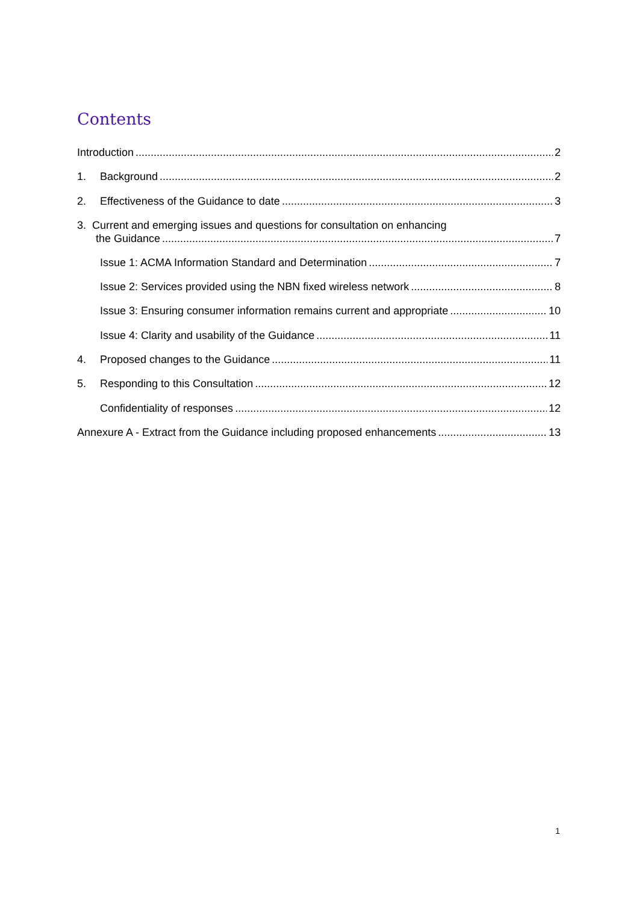Contents
Introduction 2
1. Background 2
2. Effectiveness of the Guidance to date 3
3. Current and emerging issues and questions for consultation on enhancing
the Guidance 7
Issue 1: ACMA Information Standard and Determination 7
Issue 2: Services provided using the NBN fixed wireless network 8
Issue 3: Ensuring consumer information remains current and appropriate 10
Issue 4: Clarity and usability of the Guidance 11
4. Proposed changes to the Guidance 11
5. Responding to this Consultation 12
Confidentiality of responses 12
Annexure A - Extract from the Guidance including proposed enhancements 13
1